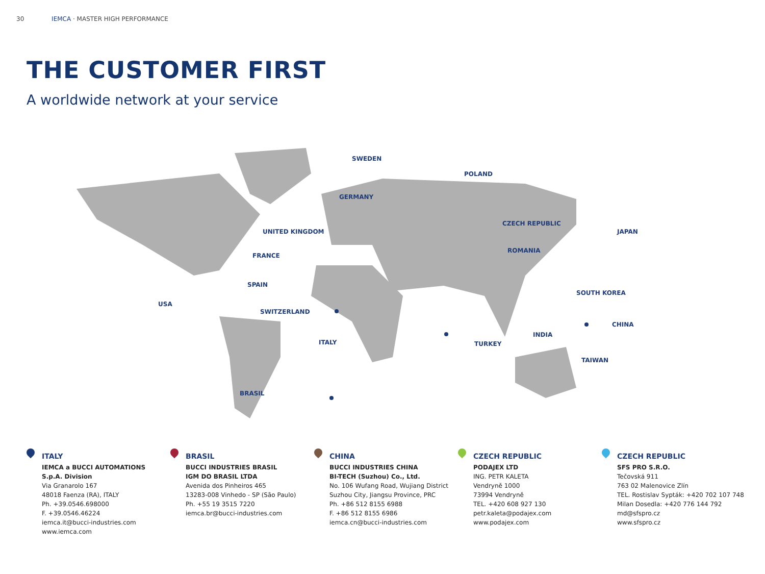30 IEMCA · MASTER HIGH PERFORMANCE
THE CUSTOMER FIRST
A worldwide network at your service
USA
BRASIL
SWEDEN
POLAND
GERMANY
UNITED KINGDOM
CZECH REPUBLIC
FRANCE
ROMANIA
JAPAN
SPAIN
SOUTH KOREA
SWITZERLAND
CHINA
INDIA
TURKEY
ITALY
TAIWAN
ITALY
IEMCA a BUCCI AUTOMATIONS
S.p.A. Division
Via Granarolo 167
48018 Faenza (RA), ITALY
Ph. +39.0546.698000
F. +39.0546.46224
iemca.it@bucci-industries.com
www.iemca.com
BRASIL
BUCCI INDUSTRIES BRASIL
IGM DO BRASIL LTDA
Avenida dos Pinheiros 465
13283-008 Vinhedo - SP (São Paulo)
Ph. +55 19 3515 7220
iemca.br@bucci-industries.com
CHINA
BUCCI INDUSTRIES CHINA
BI-TECH (Suzhou) Co., Ltd.
No. 106 Wufang Road, Wujiang District
Suzhou City, Jiangsu Province, PRC
Ph. +86 512 8155 6988
F. +86 512 8155 6986
iemca.cn@bucci-industries.com
CZECH REPUBLIC
PODAJEX LTD
ING. PETR KALETA
Vendryně 1000
73994 Vendryně
TEL. +420 608 927 130
petr.kaleta@podajex.com
www.podajex.com
CZECH REPUBLIC
SFS PRO S.R.O.
Tečovská 911
763 02 Malenovice Zlín
TEL. Rostislav Sypták: +420 702 107 748
Milan Dosedla: +420 776 144 792
md@sfspro.cz
www.sfspro.cz